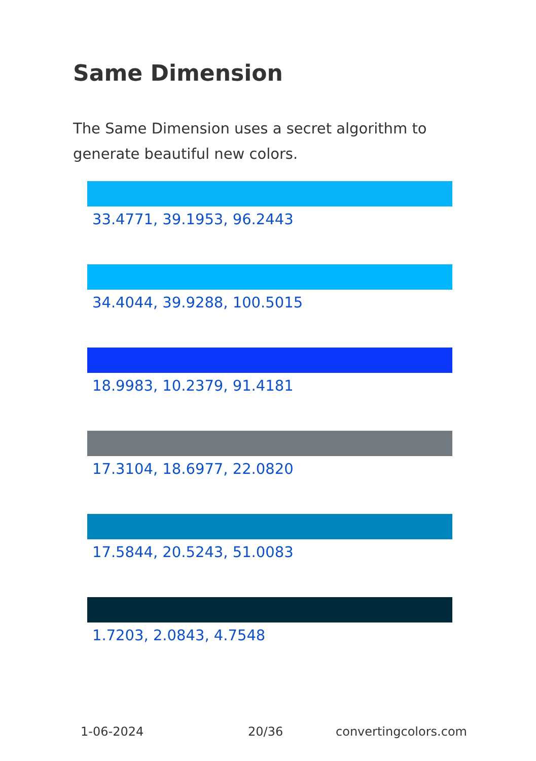Same Dimension
The Same Dimension uses a secret algorithm to generate beautiful new colors.
33.4771, 39.1953, 96.2443
34.4044, 39.9288, 100.5015
18.9983, 10.2379, 91.4181
17.3104, 18.6977, 22.0820
17.5844, 20.5243, 51.0083
1.7203, 2.0843, 4.7548
1-06-2024 20/36 convertingcolors.com